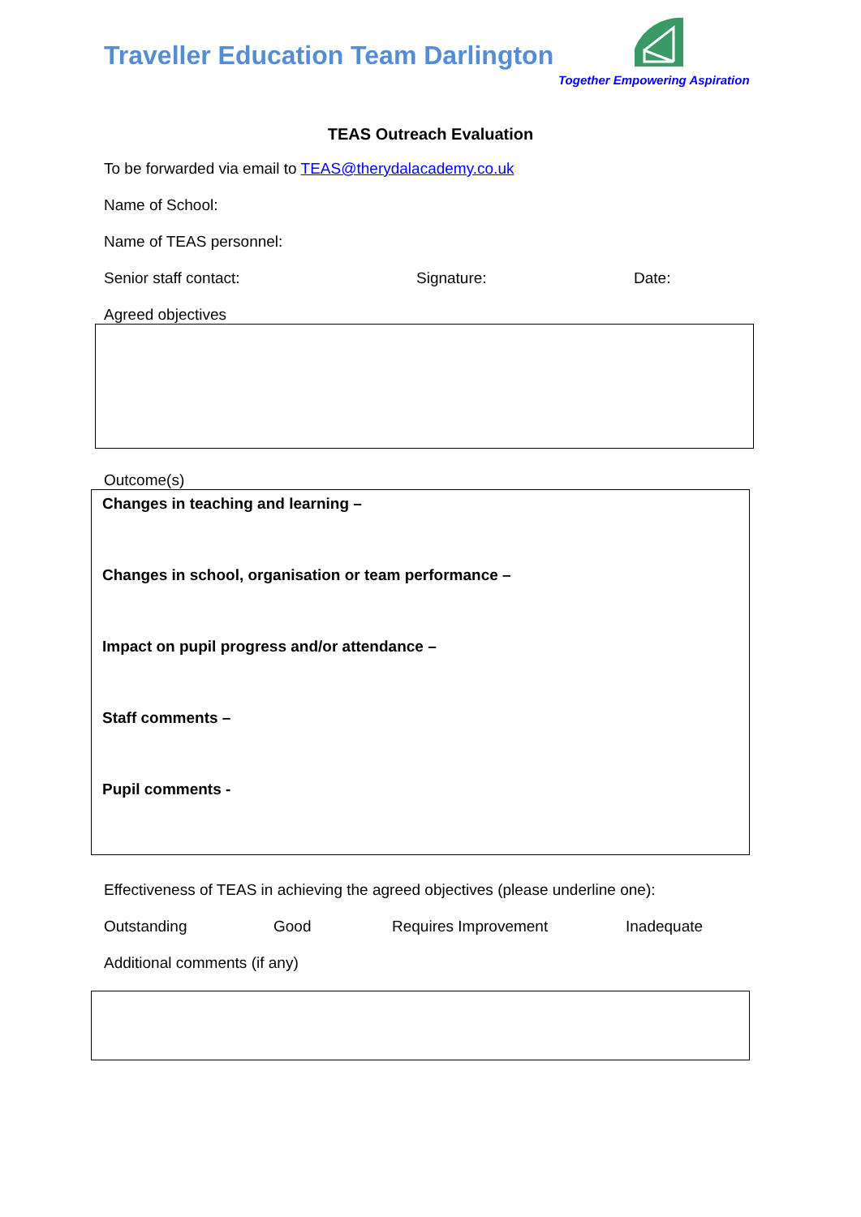Traveller Education Team Darlington
Together Empowering Aspiration
TEAS Outreach Evaluation
To be forwarded via email to TEAS@therydalacademy.co.uk
Name of School:
Name of TEAS personnel:
Senior staff contact: Signature: Date:
Agreed objectives
Outcome(s)
Changes in teaching and learning –
Changes in school, organisation or team performance –
Impact on pupil progress and/or attendance –
Staff comments –
Pupil comments -
Effectiveness of TEAS in achieving the agreed objectives (please underline one):
Outstanding Good Requires Improvement Inadequate
Additional comments (if any)